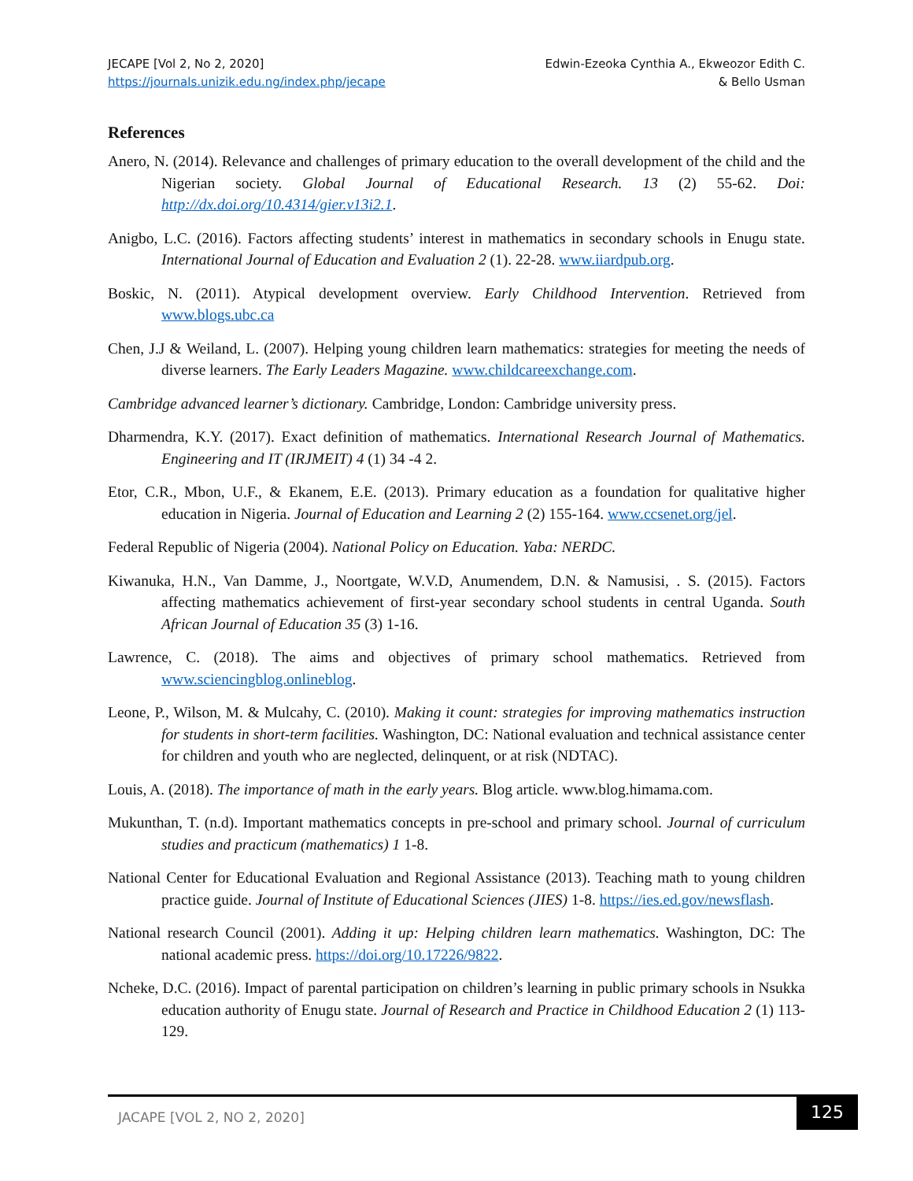JECAPE [Vol 2, No 2, 2020]
https://journals.unizik.edu.ng/index.php/jecape
Edwin-Ezeoka Cynthia A., Ekweozor Edith C.
& Bello Usman
References
Anero, N. (2014). Relevance and challenges of primary education to the overall development of the child and the Nigerian society. Global Journal of Educational Research. 13 (2) 55-62. Doi: http://dx.doi.org/10.4314/gier.v13i2.1.
Anigbo, L.C. (2016). Factors affecting students’ interest in mathematics in secondary schools in Enugu state. International Journal of Education and Evaluation 2 (1). 22-28. www.iiardpub.org.
Boskic, N. (2011). Atypical development overview. Early Childhood Intervention. Retrieved from www.blogs.ubc.ca
Chen, J.J & Weiland, L. (2007). Helping young children learn mathematics: strategies for meeting the needs of diverse learners. The Early Leaders Magazine. www.childcareexchange.com.
Cambridge advanced learner’s dictionary. Cambridge, London: Cambridge university press.
Dharmendra, K.Y. (2017). Exact definition of mathematics. International Research Journal of Mathematics. Engineering and IT (IRJMEIT) 4 (1) 34 -4 2.
Etor, C.R., Mbon, U.F., & Ekanem, E.E. (2013). Primary education as a foundation for qualitative higher education in Nigeria. Journal of Education and Learning 2 (2) 155-164. www.ccsenet.org/jel.
Federal Republic of Nigeria (2004). National Policy on Education. Yaba: NERDC.
Kiwanuka, H.N., Van Damme, J., Noortgate, W.V.D, Anumendem, D.N. & Namusisi, . S. (2015). Factors affecting mathematics achievement of first-year secondary school students in central Uganda. South African Journal of Education 35 (3) 1-16.
Lawrence, C. (2018). The aims and objectives of primary school mathematics. Retrieved from www.sciencingblog.onlineblog.
Leone, P., Wilson, M. & Mulcahy, C. (2010). Making it count: strategies for improving mathematics instruction for students in short-term facilities. Washington, DC: National evaluation and technical assistance center for children and youth who are neglected, delinquent, or at risk (NDTAC).
Louis, A. (2018). The importance of math in the early years. Blog article. www.blog.himama.com.
Mukunthan, T. (n.d). Important mathematics concepts in pre-school and primary school. Journal of curriculum studies and practicum (mathematics) 1 1-8.
National Center for Educational Evaluation and Regional Assistance (2013). Teaching math to young children practice guide. Journal of Institute of Educational Sciences (JIES) 1-8. https://ies.ed.gov/newsflash.
National research Council (2001). Adding it up: Helping children learn mathematics. Washington, DC: The national academic press. https://doi.org/10.17226/9822.
Ncheke, D.C. (2016). Impact of parental participation on children’s learning in public primary schools in Nsukka education authority of Enugu state. Journal of Research and Practice in Childhood Education 2 (1) 113-129.
JACAPE [VOL 2, NO 2, 2020]
125